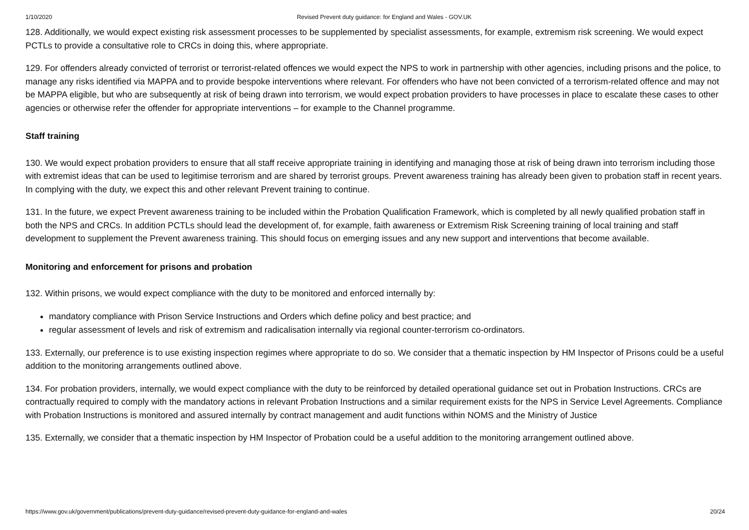1/10/2020 Revised Prevent duty guidance: for England and Wales - GOV.UK
128. Additionally, we would expect existing risk assessment processes to be supplemented by specialist assessments, for example, extremism risk screening. We would expect PCTLs to provide a consultative role to CRCs in doing this, where appropriate.
129. For offenders already convicted of terrorist or terrorist-related offences we would expect the NPS to work in partnership with other agencies, including prisons and the police, to manage any risks identified via MAPPA and to provide bespoke interventions where relevant. For offenders who have not been convicted of a terrorism-related offence and may not be MAPPA eligible, but who are subsequently at risk of being drawn into terrorism, we would expect probation providers to have processes in place to escalate these cases to other agencies or otherwise refer the offender for appropriate interventions – for example to the Channel programme.
Staff training
130. We would expect probation providers to ensure that all staff receive appropriate training in identifying and managing those at risk of being drawn into terrorism including those with extremist ideas that can be used to legitimise terrorism and are shared by terrorist groups. Prevent awareness training has already been given to probation staff in recent years. In complying with the duty, we expect this and other relevant Prevent training to continue.
131. In the future, we expect Prevent awareness training to be included within the Probation Qualification Framework, which is completed by all newly qualified probation staff in both the NPS and CRCs. In addition PCTLs should lead the development of, for example, faith awareness or Extremism Risk Screening training of local training and staff development to supplement the Prevent awareness training. This should focus on emerging issues and any new support and interventions that become available.
Monitoring and enforcement for prisons and probation
132. Within prisons, we would expect compliance with the duty to be monitored and enforced internally by:
mandatory compliance with Prison Service Instructions and Orders which define policy and best practice; and
regular assessment of levels and risk of extremism and radicalisation internally via regional counter-terrorism co-ordinators.
133. Externally, our preference is to use existing inspection regimes where appropriate to do so. We consider that a thematic inspection by HM Inspector of Prisons could be a useful addition to the monitoring arrangements outlined above.
134. For probation providers, internally, we would expect compliance with the duty to be reinforced by detailed operational guidance set out in Probation Instructions. CRCs are contractually required to comply with the mandatory actions in relevant Probation Instructions and a similar requirement exists for the NPS in Service Level Agreements. Compliance with Probation Instructions is monitored and assured internally by contract management and audit functions within NOMS and the Ministry of Justice
135. Externally, we consider that a thematic inspection by HM Inspector of Probation could be a useful addition to the monitoring arrangement outlined above.
https://www.gov.uk/government/publications/prevent-duty-guidance/revised-prevent-duty-guidance-for-england-and-wales 20/24